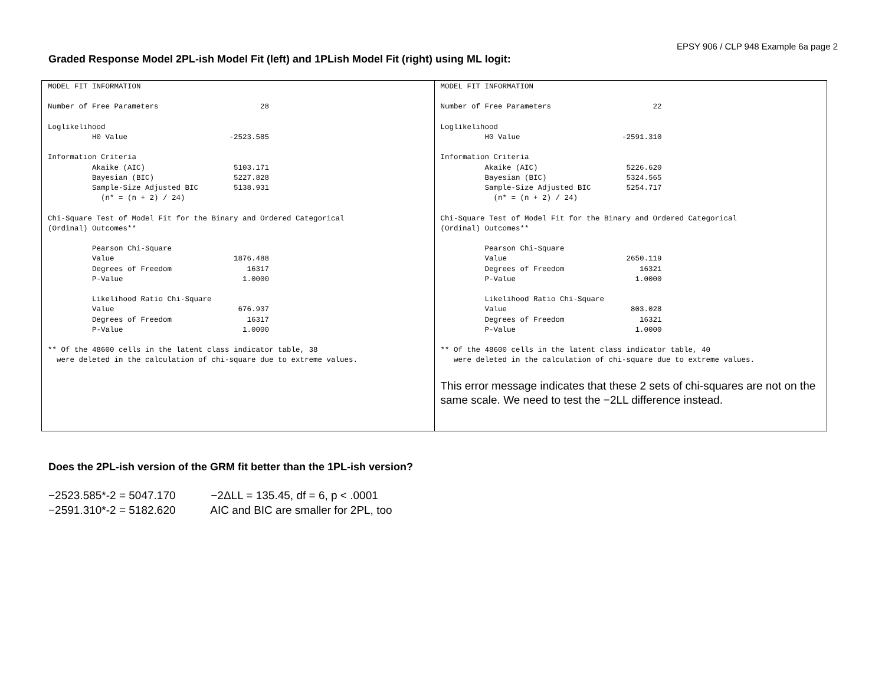EPSY 906 / CLP 948 Example 6a page 2
Graded Response Model 2PL-ish Model Fit (left) and 1PLish Model Fit (right) using ML logit:
| MODEL FIT INFORMATION Number of Free Parameters 28 Loglikelihood H0 Value -2523.585 Information Criteria Akaike (AIC) 5103.171 Bayesian (BIC) 5227.828 Sample-Size Adjusted BIC 5138.931 (n* = (n + 2) / 24) Chi-Square Test of Model Fit for the Binary and Ordered Categorical (Ordinal) Outcomes** Pearson Chi-Square Value 1876.488 Degrees of Freedom 16317 P-Value 1.0000 Likelihood Ratio Chi-Square Value 676.937 Degrees of Freedom 16317 P-Value 1.0000 ** Of the 48600 cells in the latent class indicator table, 38 were deleted in the calculation of chi-square due to extreme values. | MODEL FIT INFORMATION Number of Free Parameters 22 Loglikelihood H0 Value -2591.310 Information Criteria Akaike (AIC) 5226.620 Bayesian (BIC) 5324.565 Sample-Size Adjusted BIC 5254.717 (n* = (n + 2) / 24) Chi-Square Test of Model Fit for the Binary and Ordered Categorical (Ordinal) Outcomes** Pearson Chi-Square Value 2650.119 Degrees of Freedom 16321 P-Value 1.0000 Likelihood Ratio Chi-Square Value 803.028 Degrees of Freedom 16321 P-Value 1.0000 ** Of the 48600 cells in the latent class indicator table, 40 were deleted in the calculation of chi-square due to extreme values. This error message indicates that these 2 sets of chi-squares are not on the same scale. We need to test the −2LL difference instead. |
Does the 2PL-ish version of the GRM fit better than the 1PL-ish version?
−2523.585*-2 = 5047.170 −2ΔLL = 135.45, df = 6, p < .0001
−2591.310*-2 = 5182.620 AIC and BIC are smaller for 2PL, too